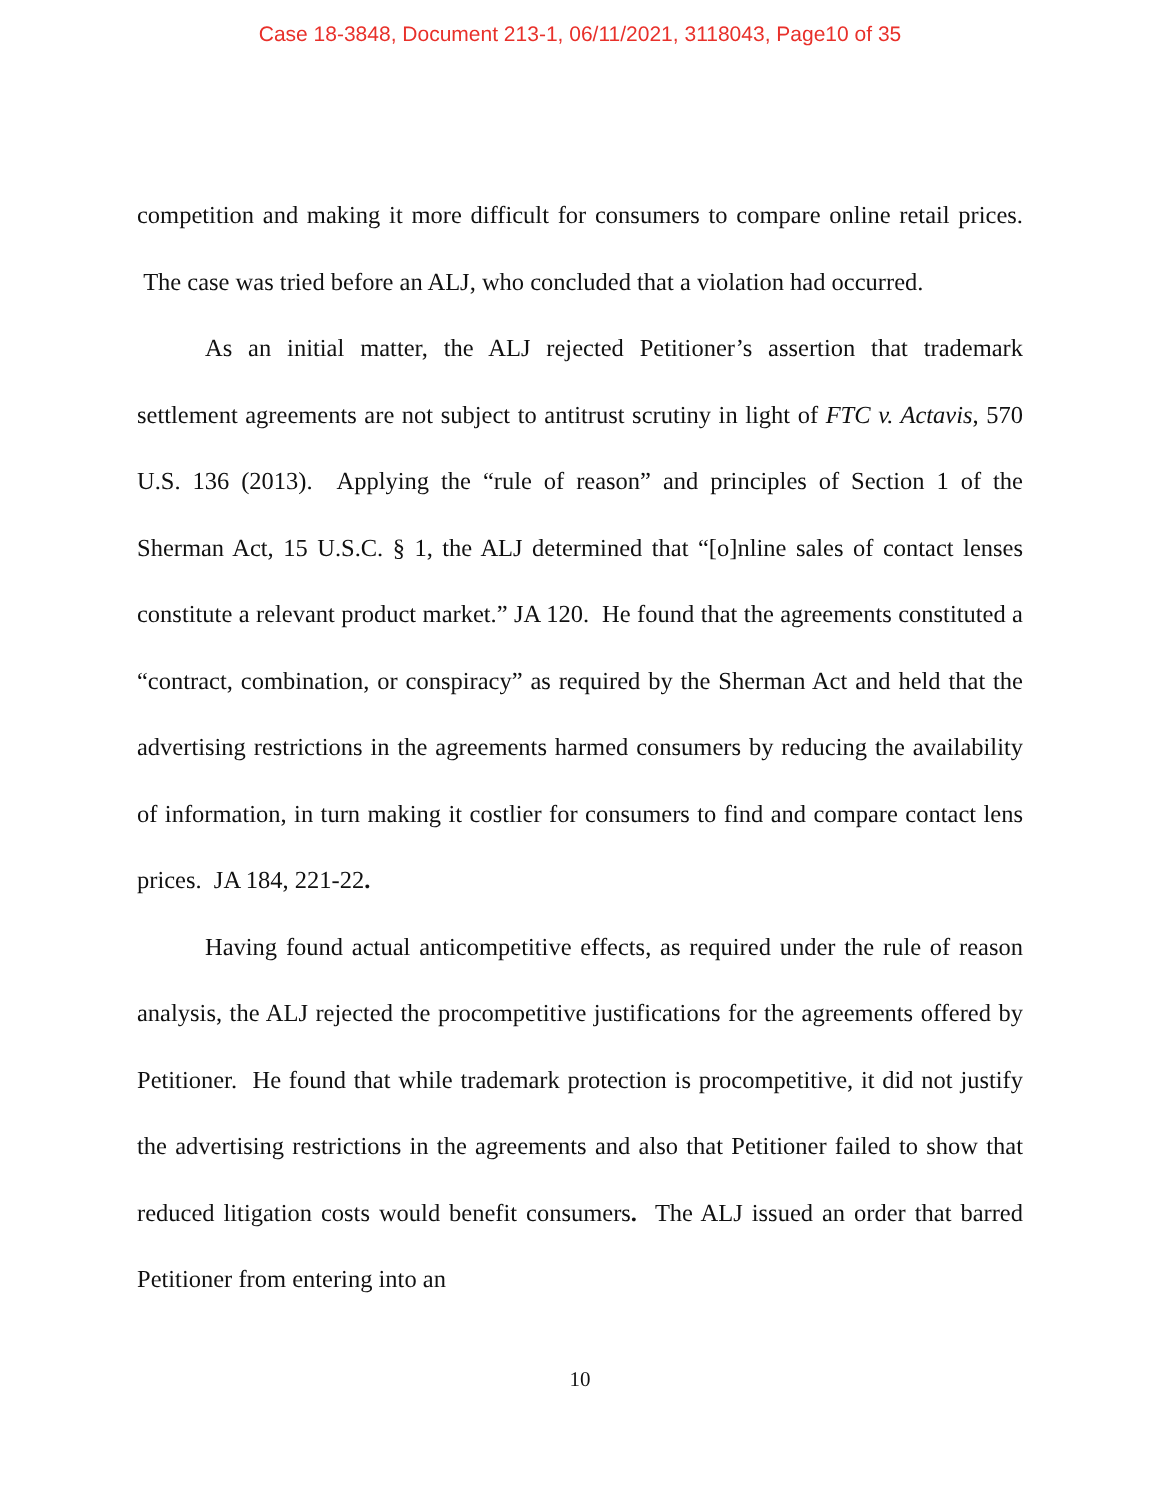Case 18-3848, Document 213-1, 06/11/2021, 3118043, Page10 of 35
competition and making it more difficult for consumers to compare online retail prices. The case was tried before an ALJ, who concluded that a violation had occurred.
As an initial matter, the ALJ rejected Petitioner’s assertion that trademark settlement agreements are not subject to antitrust scrutiny in light of FTC v. Actavis, 570 U.S. 136 (2013). Applying the “rule of reason” and principles of Section 1 of the Sherman Act, 15 U.S.C. § 1, the ALJ determined that “[o]nline sales of contact lenses constitute a relevant product market.” JA 120. He found that the agreements constituted a “contract, combination, or conspiracy” as required by the Sherman Act and held that the advertising restrictions in the agreements harmed consumers by reducing the availability of information, in turn making it costlier for consumers to find and compare contact lens prices. JA 184, 221-22.
Having found actual anticompetitive effects, as required under the rule of reason analysis, the ALJ rejected the procompetitive justifications for the agreements offered by Petitioner. He found that while trademark protection is procompetitive, it did not justify the advertising restrictions in the agreements and also that Petitioner failed to show that reduced litigation costs would benefit consumers. The ALJ issued an order that barred Petitioner from entering into an
10